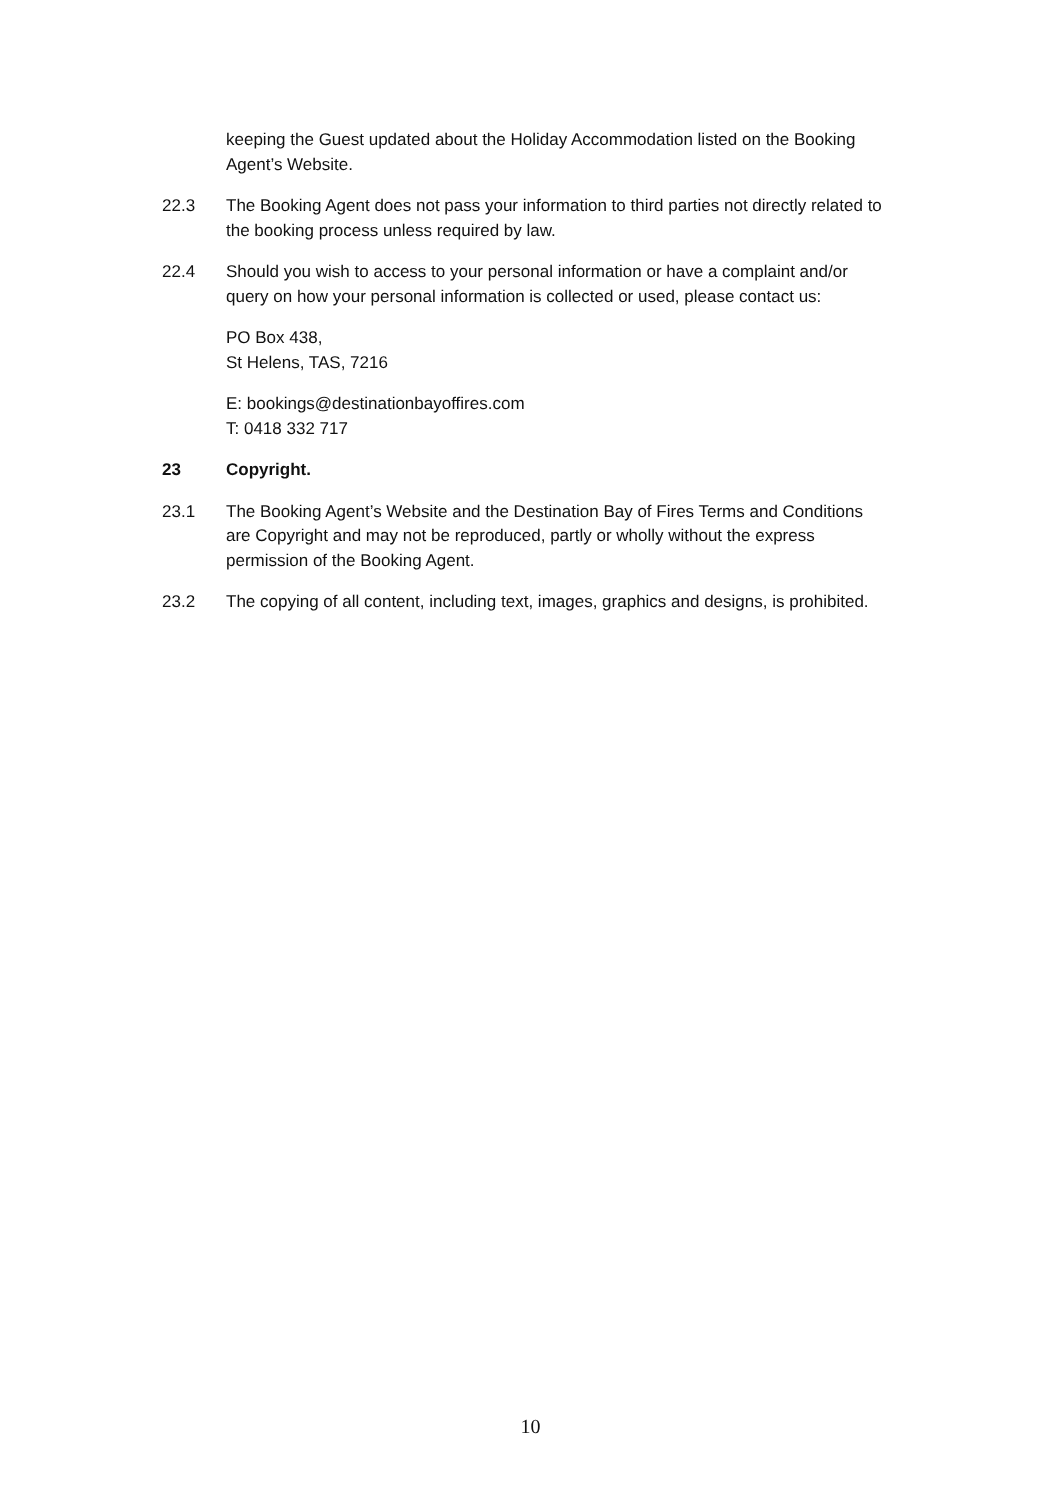keeping the Guest updated about the Holiday Accommodation listed on the Booking Agent’s Website.
22.3 The Booking Agent does not pass your information to third parties not directly related to the booking process unless required by law.
22.4 Should you wish to access to your personal information or have a complaint and/or query on how your personal information is collected or used, please contact us:
PO Box 438,
St Helens, TAS, 7216
E: bookings@destinationbayoffires.com
T: 0418 332 717
23 Copyright.
23.1 The Booking Agent’s Website and the Destination Bay of Fires Terms and Conditions are Copyright and may not be reproduced, partly or wholly without the express permission of the Booking Agent.
23.2 The copying of all content, including text, images, graphics and designs, is prohibited.
10